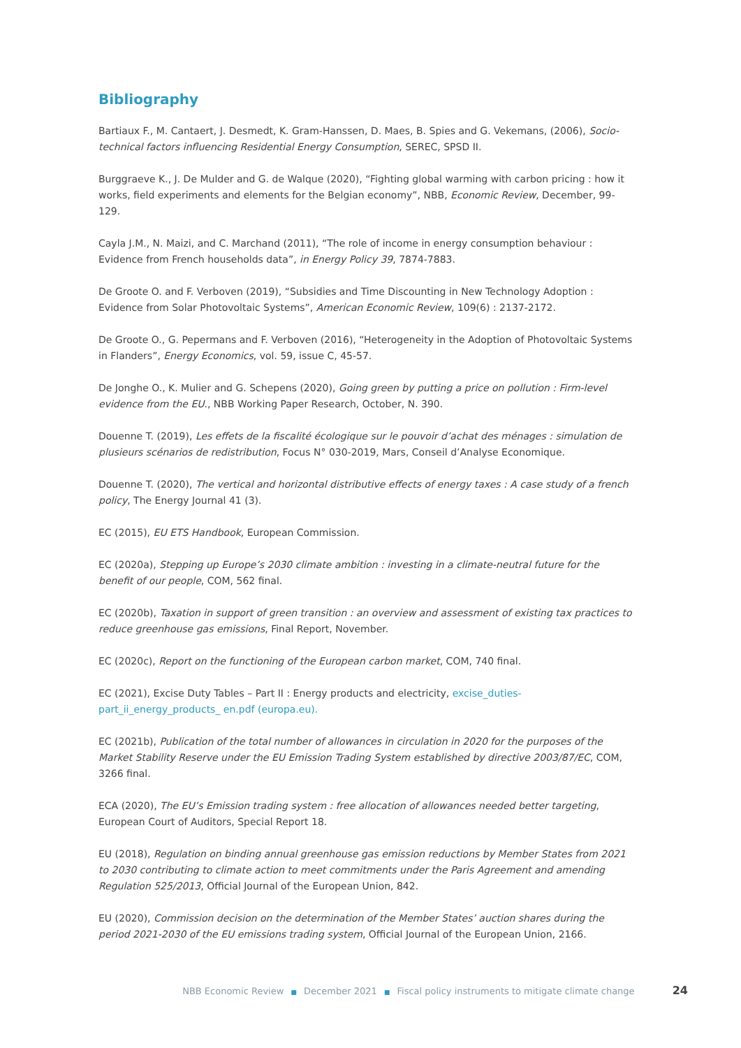Bibliography
Bartiaux F., M. Cantaert, J. Desmedt, K. Gram-Hanssen, D. Maes, B. Spies and G. Vekemans, (2006), Socio-technical factors influencing Residential Energy Consumption, SEREC, SPSD II.
Burggraeve K., J. De Mulder and G. de Walque (2020), “Fighting global warming with carbon pricing : how it works, field experiments and elements for the Belgian economy”, NBB, Economic Review, December, 99-129.
Cayla J.M., N. Maizi, and C. Marchand (2011), “The role of income in energy consumption behaviour : Evidence from French households data”, in Energy Policy 39, 7874-7883.
De Groote O. and F. Verboven (2019), “Subsidies and Time Discounting in New Technology Adoption : Evidence from Solar Photovoltaic Systems”, American Economic Review, 109(6) : 2137-2172.
De Groote O., G. Pepermans and F. Verboven (2016), “Heterogeneity in the Adoption of Photovoltaic Systems in Flanders”, Energy Economics, vol. 59, issue C, 45-57.
De Jonghe O., K. Mulier and G. Schepens (2020), Going green by putting a price on pollution : Firm-level evidence from the EU., NBB Working Paper Research, October, N. 390.
Douenne T. (2019), Les effets de la fiscalité écologique sur le pouvoir d’achat des ménages : simulation de plusieurs scénarios de redistribution, Focus N° 030-2019, Mars, Conseil d’Analyse Economique.
Douenne T. (2020), The vertical and horizontal distributive effects of energy taxes : A case study of a french policy, The Energy Journal 41 (3).
EC (2015), EU ETS Handbook, European Commission.
EC (2020a), Stepping up Europe’s 2030 climate ambition : investing in a climate-neutral future for the benefit of our people, COM, 562 final.
EC (2020b), Taxation in support of green transition : an overview and assessment of existing tax practices to reduce greenhouse gas emissions, Final Report, November.
EC (2020c), Report on the functioning of the European carbon market, COM, 740 final.
EC (2021), Excise Duty Tables – Part II : Energy products and electricity, excise_duties-part_ii_energy_products_ en.pdf (europa.eu).
EC (2021b), Publication of the total number of allowances in circulation in 2020 for the purposes of the Market Stability Reserve under the EU Emission Trading System established by directive 2003/87/EC, COM, 3266 final.
ECA (2020), The EU’s Emission trading system : free allocation of allowances needed better targeting, European Court of Auditors, Special Report 18.
EU (2018), Regulation on binding annual greenhouse gas emission reductions by Member States from 2021 to 2030 contributing to climate action to meet commitments under the Paris Agreement and amending Regulation 525/2013, Official Journal of the European Union, 842.
EU (2020), Commission decision on the determination of the Member States’ auction shares during the period 2021-2030 of the EU emissions trading system, Official Journal of the European Union, 2166.
NBB Economic Review ■ December 2021 ■ Fiscal policy instruments to mitigate climate change 24